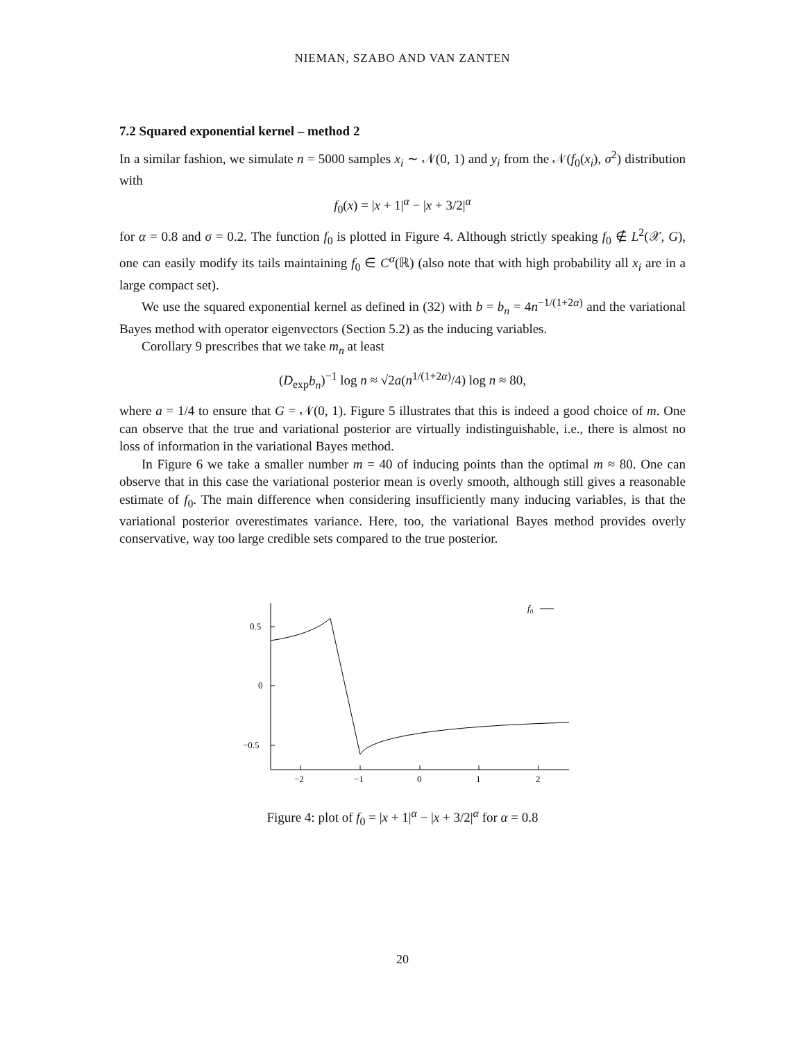NIEMAN, SZABO AND VAN ZANTEN
7.2 Squared exponential kernel – method 2
In a similar fashion, we simulate n = 5000 samples x<sub>i</sub> ∼ 𝒩(0, 1) and y<sub>i</sub> from the 𝒩(f<sub>0</sub>(x<sub>i</sub>), σ<sup>2</sup>) distribution with
f<sub>0</sub>(x) = |x + 1|<sup>α</sup> − |x + 3/2|<sup>α</sup>
for α = 0.8 and σ = 0.2. The function f<sub>0</sub> is plotted in Figure 4. Although strictly speaking f<sub>0</sub> ∉ L<sup>2</sup>(𝒳, G), one can easily modify its tails maintaining f<sub>0</sub> ∈ C<sup>α</sup>(ℝ) (also note that with high probability all x<sub>i</sub> are in a large compact set).
We use the squared exponential kernel as defined in (32) with b = b<sub>n</sub> = 4n<sup>−1/(1+2α)</sup> and the variational Bayes method with operator eigenvectors (Section 5.2) as the inducing variables.
Corollary 9 prescribes that we take m<sub>n</sub> at least
(D<sub>exp</sub>b<sub>n</sub>)<sup>−1</sup> log n ≈ √2a(n<sup>1/(1+2α)</sup>/4) log n ≈ 80,
where a = 1/4 to ensure that G = 𝒩(0, 1). Figure 5 illustrates that this is indeed a good choice of m. One can observe that the true and variational posterior are virtually indistinguishable, i.e., there is almost no loss of information in the variational Bayes method.
In Figure 6 we take a smaller number m = 40 of inducing points than the optimal m ≈ 80. One can observe that in this case the variational posterior mean is overly smooth, although still gives a reasonable estimate of f<sub>0</sub>. The main difference when considering insufficiently many inducing variables, is that the variational posterior overestimates variance. Here, too, the variational Bayes method provides overly conservative, way too large credible sets compared to the true posterior.
f0
0.5
0
−0.5
−2
−1
0
1
2
Figure 4: plot of f<sub>0</sub> = |x + 1|<sup>α</sup> − |x + 3/2|<sup>α</sup> for α = 0.8
20